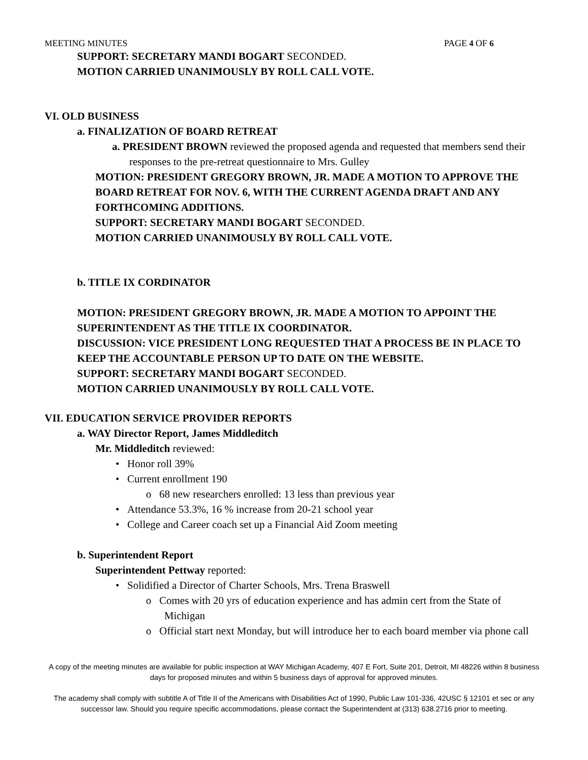MEETING MINUTES PAGE 4 OF 6
SUPPORT: SECRETARY MANDI BOGART SECONDED.
MOTION CARRIED UNANIMOUSLY BY ROLL CALL VOTE.
VI. OLD BUSINESS
a. FINALIZATION OF BOARD RETREAT
a. PRESIDENT BROWN reviewed the proposed agenda and requested that members send their responses to the pre-retreat questionnaire to Mrs. Gulley
MOTION: PRESIDENT GREGORY BROWN, JR. MADE A MOTION TO APPROVE THE BOARD RETREAT FOR NOV. 6, WITH THE CURRENT AGENDA DRAFT AND ANY FORTHCOMING ADDITIONS.
SUPPORT: SECRETARY MANDI BOGART SECONDED.
MOTION CARRIED UNANIMOUSLY BY ROLL CALL VOTE.
b. TITLE IX CORDINATOR
MOTION: PRESIDENT GREGORY BROWN, JR. MADE A MOTION TO APPOINT THE SUPERINTENDENT AS THE TITLE IX COORDINATOR.
DISCUSSION: VICE PRESIDENT LONG REQUESTED THAT A PROCESS BE IN PLACE TO KEEP THE ACCOUNTABLE PERSON UP TO DATE ON THE WEBSITE.
SUPPORT: SECRETARY MANDI BOGART SECONDED.
MOTION CARRIED UNANIMOUSLY BY ROLL CALL VOTE.
VII. EDUCATION SERVICE PROVIDER REPORTS
a. WAY Director Report, James Middleditch
Mr. Middleditch reviewed:
• Honor roll 39%
• Current enrollment 190
o 68 new researchers enrolled: 13 less than previous year
• Attendance 53.3%, 16 % increase from 20-21 school year
• College and Career coach set up a Financial Aid Zoom meeting
b. Superintendent Report
Superintendent Pettway reported:
• Solidified a Director of Charter Schools, Mrs. Trena Braswell
o Comes with 20 yrs of education experience and has admin cert from the State of Michigan
o Official start next Monday, but will introduce her to each board member via phone call
A copy of the meeting minutes are available for public inspection at WAY Michigan Academy, 407 E Fort, Suite 201, Detroit, MI 48226 within 8 business days for proposed minutes and within 5 business days of approval for approved minutes.
The academy shall comply with subtitle A of Title II of the Americans with Disabilities Act of 1990, Public Law 101-336, 42USC § 12101 et sec or any successor law. Should you require specific accommodations, please contact the Superintendent at (313) 638.2716 prior to meeting.